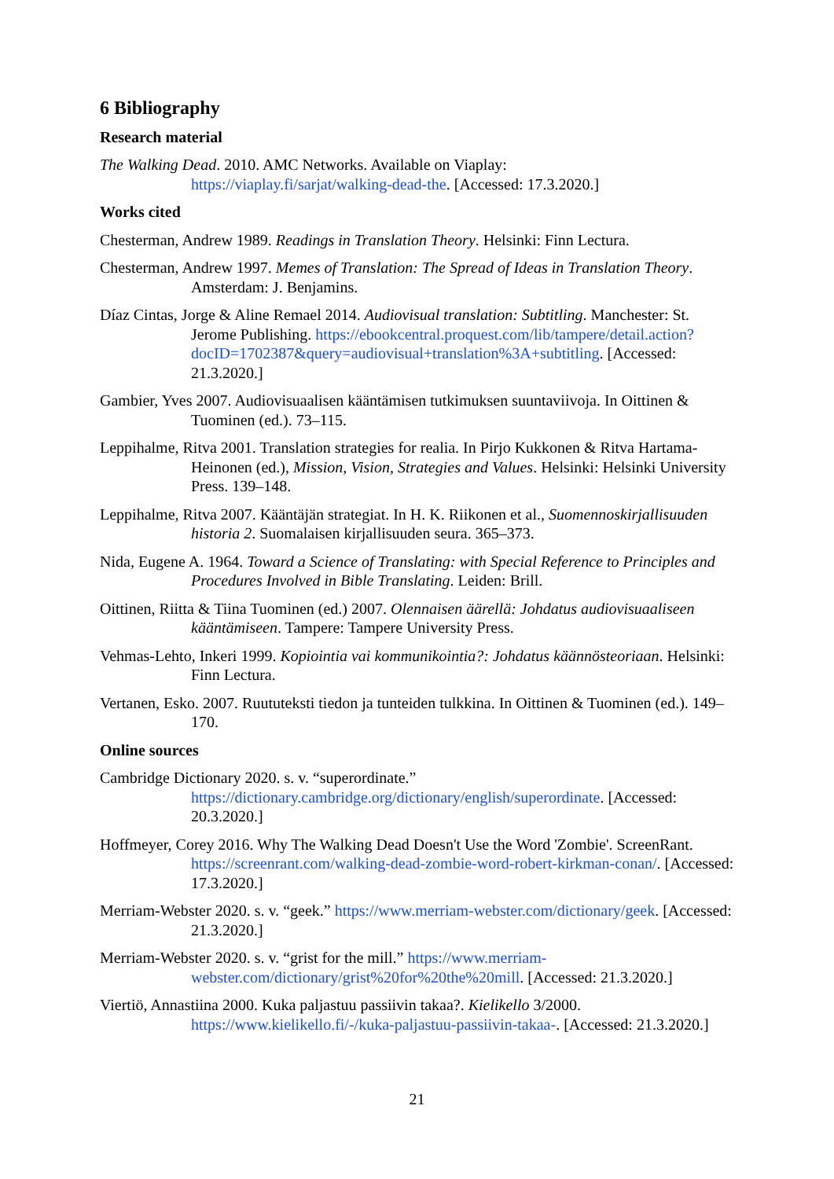6 Bibliography
Research material
The Walking Dead. 2010. AMC Networks. Available on Viaplay:
https://viaplay.fi/sarjat/walking-dead-the. [Accessed: 17.3.2020.]
Works cited
Chesterman, Andrew 1989. Readings in Translation Theory. Helsinki: Finn Lectura.
Chesterman, Andrew 1997. Memes of Translation: The Spread of Ideas in Translation Theory. Amsterdam: J. Benjamins.
Díaz Cintas, Jorge & Aline Remael 2014. Audiovisual translation: Subtitling. Manchester: St. Jerome Publishing. https://ebookcentral.proquest.com/lib/tampere/detail.action?docID=1702387&query=audiovisual+translation%3A+subtitling. [Accessed: 21.3.2020.]
Gambier, Yves 2007. Audiovisuaalisen kääntämisen tutkimuksen suuntaviivoja. In Oittinen & Tuominen (ed.). 73–115.
Leppihalme, Ritva 2001. Translation strategies for realia. In Pirjo Kukkonen & Ritva Hartama-Heinonen (ed.), Mission, Vision, Strategies and Values. Helsinki: Helsinki University Press. 139–148.
Leppihalme, Ritva 2007. Kääntäjän strategiat. In H. K. Riikonen et al., Suomennoskirjallisuuden historia 2. Suomalaisen kirjallisuuden seura. 365–373.
Nida, Eugene A. 1964. Toward a Science of Translating: with Special Reference to Principles and Procedures Involved in Bible Translating. Leiden: Brill.
Oittinen, Riitta & Tiina Tuominen (ed.) 2007. Olennaisen äärellä: Johdatus audiovisuaaliseen kääntämiseen. Tampere: Tampere University Press.
Vehmas-Lehto, Inkeri 1999. Kopiointia vai kommunikointia?: Johdatus käännösteoriaan. Helsinki: Finn Lectura.
Vertanen, Esko. 2007. Ruututeksti tiedon ja tunteiden tulkkina. In Oittinen & Tuominen (ed.). 149–170.
Online sources
Cambridge Dictionary 2020. s. v. “superordinate.” https://dictionary.cambridge.org/dictionary/english/superordinate. [Accessed: 20.3.2020.]
Hoffmeyer, Corey 2016. Why The Walking Dead Doesn't Use the Word 'Zombie'. ScreenRant. https://screenrant.com/walking-dead-zombie-word-robert-kirkman-conan/. [Accessed: 17.3.2020.]
Merriam-Webster 2020. s. v. “geek.” https://www.merriam-webster.com/dictionary/geek. [Accessed: 21.3.2020.]
Merriam-Webster 2020. s. v. “grist for the mill.” https://www.merriam-webster.com/dictionary/grist%20for%20the%20mill. [Accessed: 21.3.2020.]
Viertiö, Annastiina 2000. Kuka paljastuu passiivin takaa?. Kielikello 3/2000. https://www.kielikello.fi/-/kuka-paljastuu-passiivin-takaa-. [Accessed: 21.3.2020.]
21